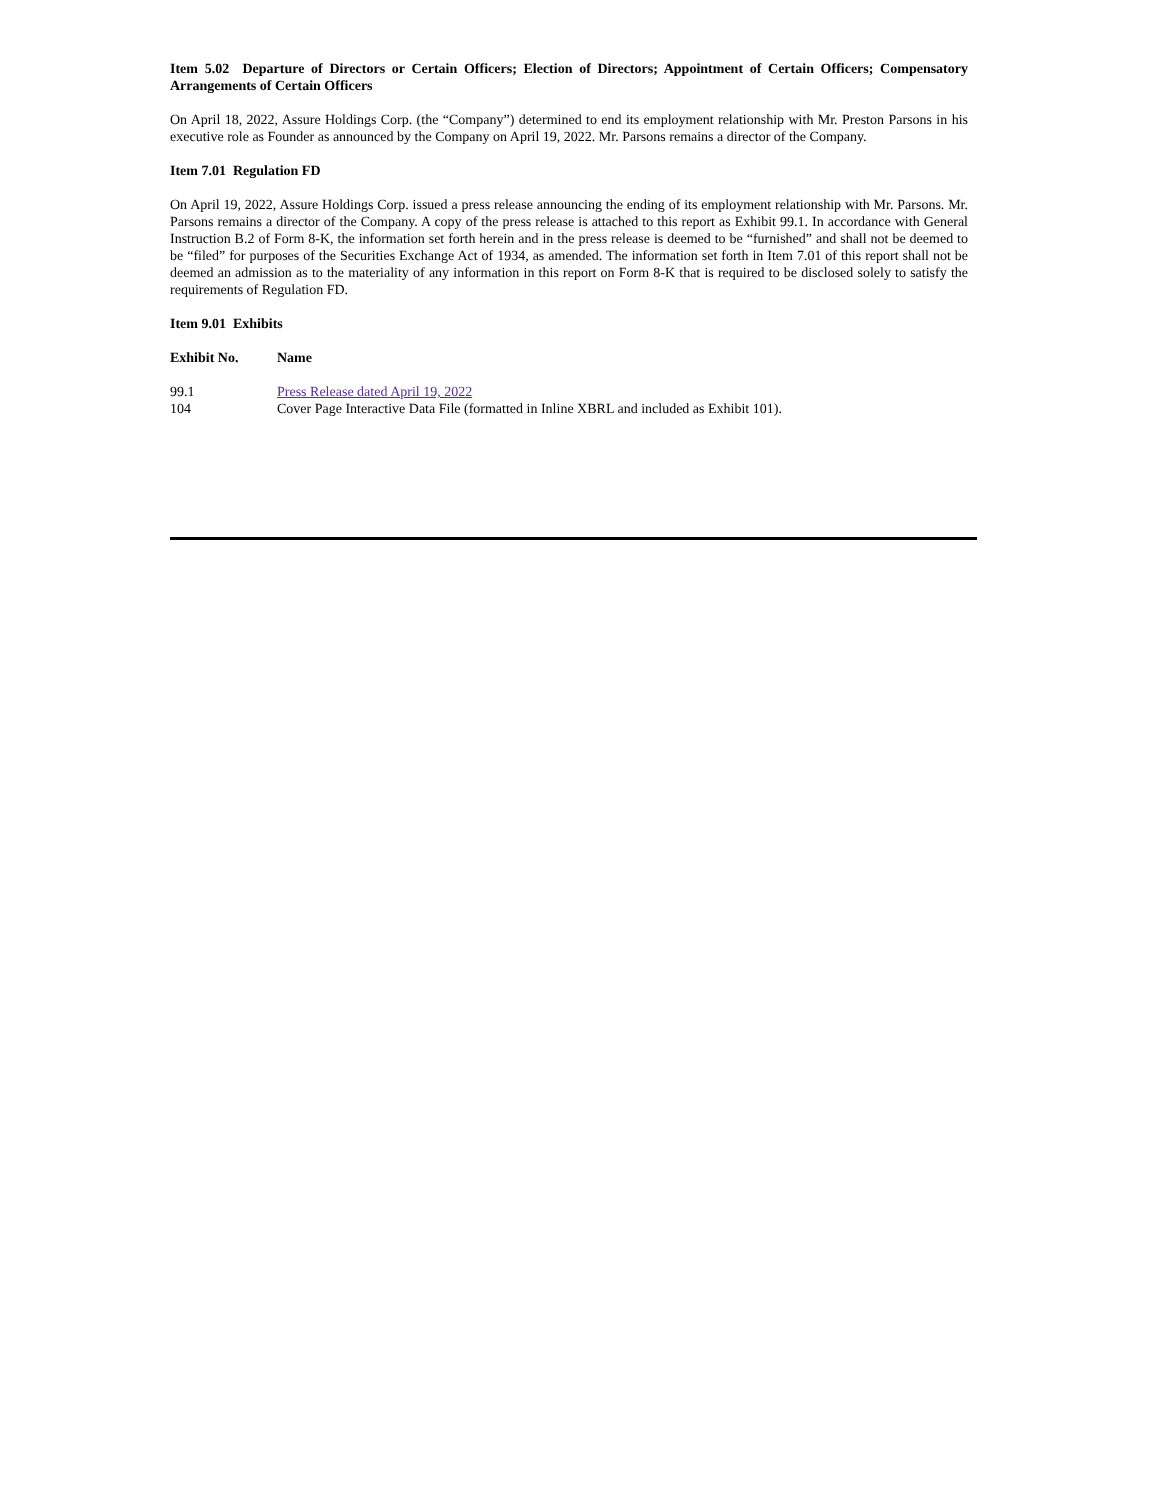Item 5.02 Departure of Directors or Certain Officers; Election of Directors; Appointment of Certain Officers; Compensatory Arrangements of Certain Officers
On April 18, 2022, Assure Holdings Corp. (the “Company”) determined to end its employment relationship with Mr. Preston Parsons in his executive role as Founder as announced by the Company on April 19, 2022. Mr. Parsons remains a director of the Company.
Item 7.01 Regulation FD
On April 19, 2022, Assure Holdings Corp. issued a press release announcing the ending of its employment relationship with Mr. Parsons. Mr. Parsons remains a director of the Company. A copy of the press release is attached to this report as Exhibit 99.1. In accordance with General Instruction B.2 of Form 8-K, the information set forth herein and in the press release is deemed to be “furnished” and shall not be deemed to be “filed” for purposes of the Securities Exchange Act of 1934, as amended. The information set forth in Item 7.01 of this report shall not be deemed an admission as to the materiality of any information in this report on Form 8-K that is required to be disclosed solely to satisfy the requirements of Regulation FD.
Item 9.01 Exhibits
| Exhibit No. | Name |
| --- | --- |
| 99.1 | Press Release dated April 19, 2022 |
| 104 | Cover Page Interactive Data File (formatted in Inline XBRL and included as Exhibit 101). |